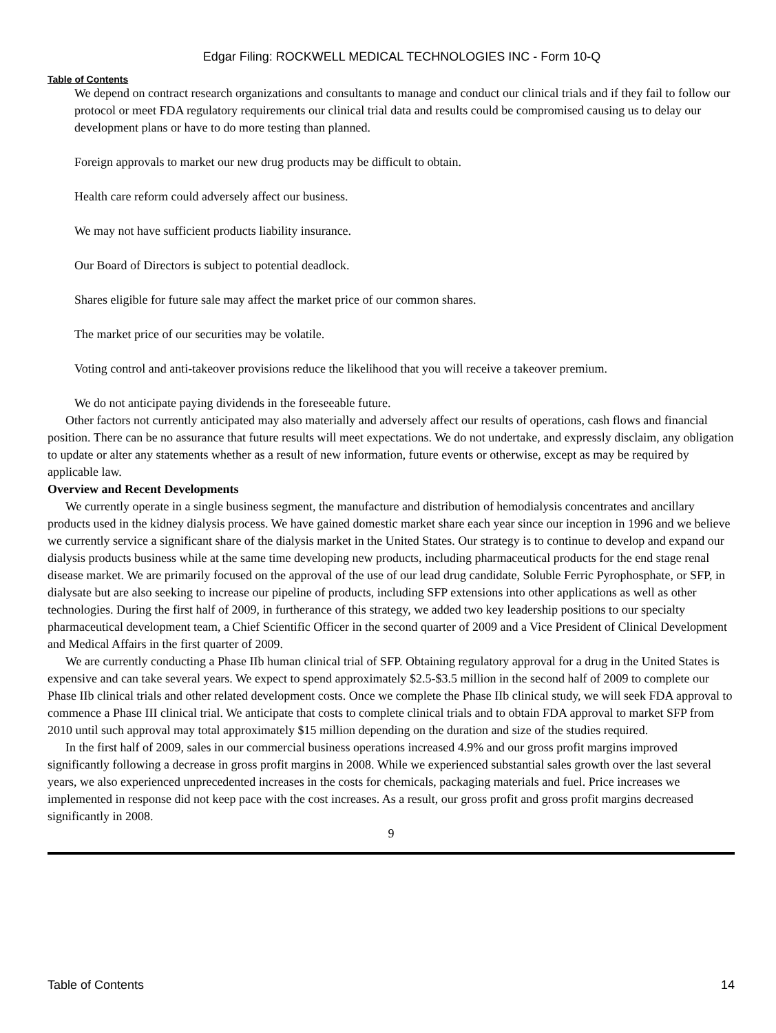Edgar Filing: ROCKWELL MEDICAL TECHNOLOGIES INC - Form 10-Q
Table of Contents
We depend on contract research organizations and consultants to manage and conduct our clinical trials and if they fail to follow our protocol or meet FDA regulatory requirements our clinical trial data and results could be compromised causing us to delay our development plans or have to do more testing than planned.
Foreign approvals to market our new drug products may be difficult to obtain.
Health care reform could adversely affect our business.
We may not have sufficient products liability insurance.
Our Board of Directors is subject to potential deadlock.
Shares eligible for future sale may affect the market price of our common shares.
The market price of our securities may be volatile.
Voting control and anti-takeover provisions reduce the likelihood that you will receive a takeover premium.
We do not anticipate paying dividends in the foreseeable future.
Other factors not currently anticipated may also materially and adversely affect our results of operations, cash flows and financial position. There can be no assurance that future results will meet expectations. We do not undertake, and expressly disclaim, any obligation to update or alter any statements whether as a result of new information, future events or otherwise, except as may be required by applicable law.
Overview and Recent Developments
We currently operate in a single business segment, the manufacture and distribution of hemodialysis concentrates and ancillary products used in the kidney dialysis process. We have gained domestic market share each year since our inception in 1996 and we believe we currently service a significant share of the dialysis market in the United States. Our strategy is to continue to develop and expand our dialysis products business while at the same time developing new products, including pharmaceutical products for the end stage renal disease market. We are primarily focused on the approval of the use of our lead drug candidate, Soluble Ferric Pyrophosphate, or SFP, in dialysate but are also seeking to increase our pipeline of products, including SFP extensions into other applications as well as other technologies. During the first half of 2009, in furtherance of this strategy, we added two key leadership positions to our specialty pharmaceutical development team, a Chief Scientific Officer in the second quarter of 2009 and a Vice President of Clinical Development and Medical Affairs in the first quarter of 2009.
We are currently conducting a Phase IIb human clinical trial of SFP. Obtaining regulatory approval for a drug in the United States is expensive and can take several years. We expect to spend approximately $2.5-$3.5 million in the second half of 2009 to complete our Phase IIb clinical trials and other related development costs. Once we complete the Phase IIb clinical study, we will seek FDA approval to commence a Phase III clinical trial. We anticipate that costs to complete clinical trials and to obtain FDA approval to market SFP from 2010 until such approval may total approximately $15 million depending on the duration and size of the studies required.
In the first half of 2009, sales in our commercial business operations increased 4.9% and our gross profit margins improved significantly following a decrease in gross profit margins in 2008. While we experienced substantial sales growth over the last several years, we also experienced unprecedented increases in the costs for chemicals, packaging materials and fuel. Price increases we implemented in response did not keep pace with the cost increases. As a result, our gross profit and gross profit margins decreased significantly in 2008.
9
Table of Contents 14